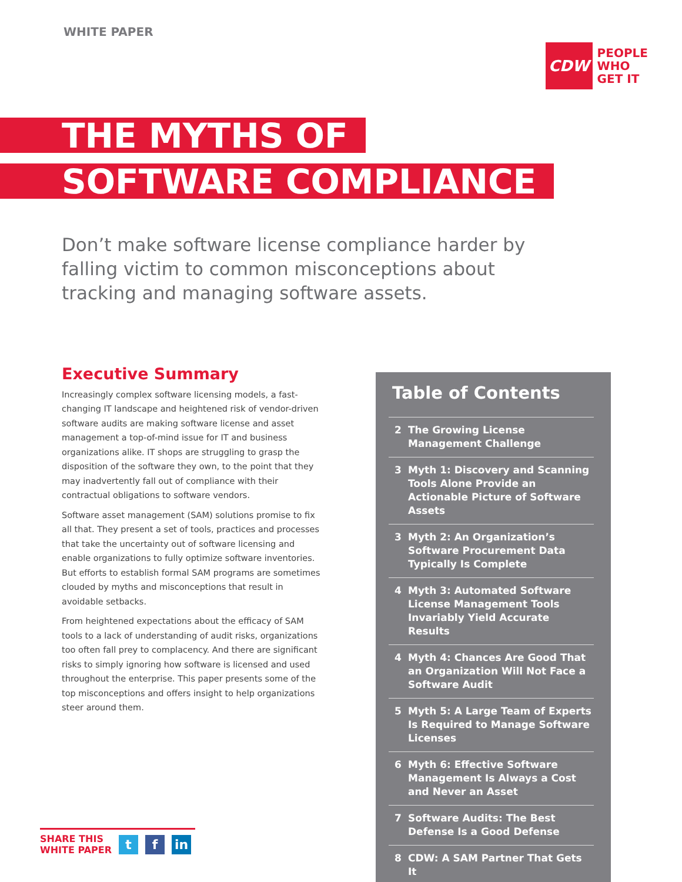WHITE PAPER
CDW
PEOPLE
WHO
GET IT
THE MYTHS OF
SOFTWARE COMPLIANCE
Don’t make software license compliance harder by falling victim to common misconceptions about tracking and managing software assets.
Executive Summary
Increasingly complex software licensing models, a fast-changing IT landscape and heightened risk of vendor-driven software audits are making software license and asset management a top-of-mind issue for IT and business organizations alike. IT shops are struggling to grasp the disposition of the software they own, to the point that they may inadvertently fall out of compliance with their contractual obligations to software vendors.
Software asset management (SAM) solutions promise to fix all that. They present a set of tools, practices and processes that take the uncertainty out of software licensing and enable organizations to fully optimize software inventories. But efforts to establish formal SAM programs are sometimes clouded by myths and misconceptions that result in avoidable setbacks.
From heightened expectations about the efficacy of SAM tools to a lack of understanding of audit risks, organizations too often fall prey to complacency. And there are significant risks to simply ignoring how software is licensed and used throughout the enterprise. This paper presents some of the top misconceptions and offers insight to help organizations steer around them.
Table of Contents
2 The Growing License Management Challenge
3 Myth 1: Discovery and Scanning Tools Alone Provide an Actionable Picture of Software Assets
3 Myth 2: An Organization’s Software Procurement Data Typically Is Complete
4 Myth 3: Automated Software License Management Tools Invariably Yield Accurate Results
4 Myth 4: Chances Are Good That an Organization Will Not Face a Software Audit
5 Myth 5: A Large Team of Experts Is Required to Manage Software Licenses
6 Myth 6: Effective Software Management Is Always a Cost and Never an Asset
7 Software Audits: The Best Defense Is a Good Defense
8 CDW: A SAM Partner That Gets It
SHARE THIS
WHITE PAPER
t f in